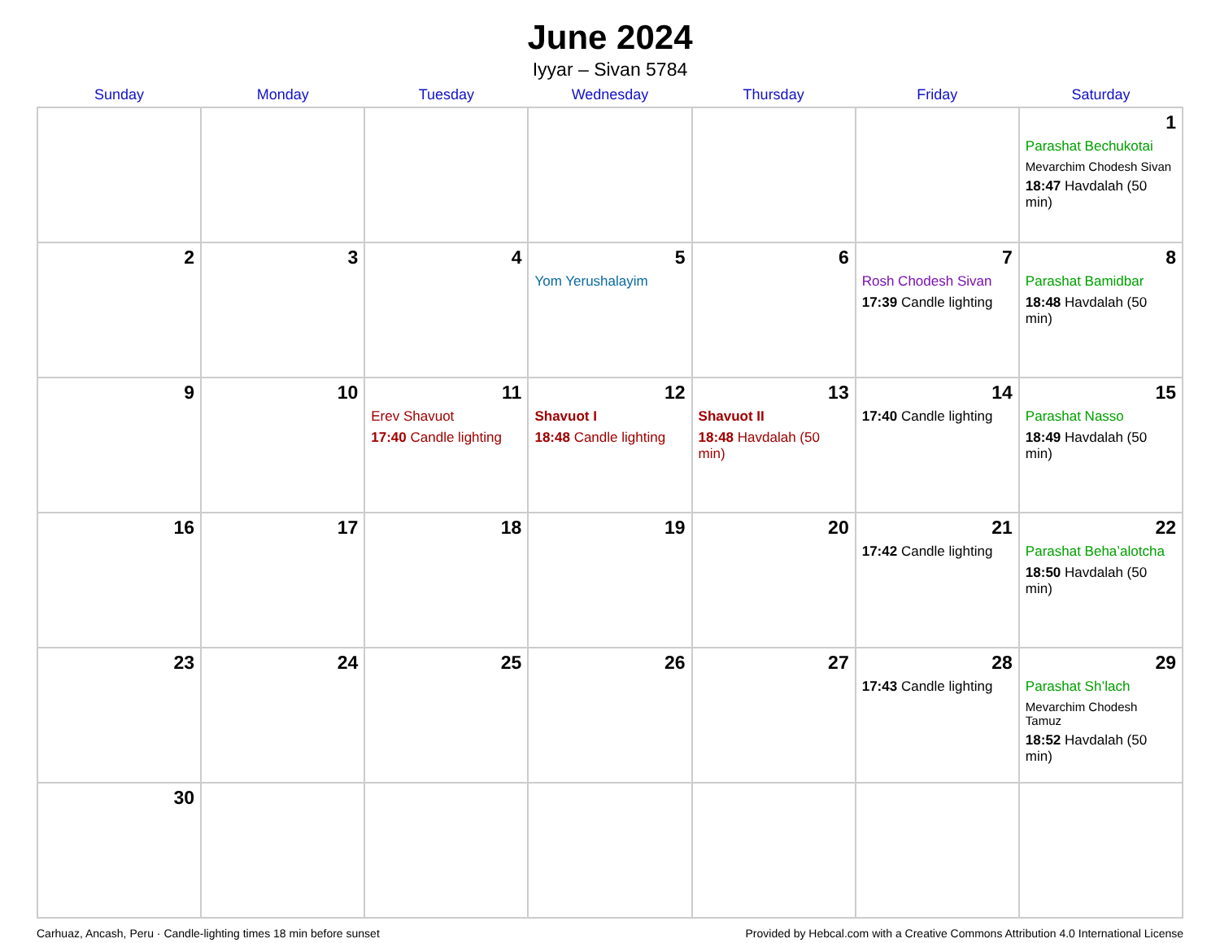June 2024
Iyyar – Sivan 5784
| Sunday | Monday | Tuesday | Wednesday | Thursday | Friday | Saturday |
| --- | --- | --- | --- | --- | --- | --- |
| | | | | | | 1 Parashat Bechukotai Mevarchim Chodesh Sivan 18:47 Havdalah (50 min) |
| 2 | 3 | 4 | 5 Yom Yerushalayim | 6 | 7 Rosh Chodesh Sivan 17:39 Candle lighting | 8 Parashat Bamidbar 18:48 Havdalah (50 min) |
| 9 | 10 | 11 Erev Shavuot 17:40 Candle lighting | 12 Shavuot I 18:48 Candle lighting | 13 Shavuot II 18:48 Havdalah (50 min) | 14 17:40 Candle lighting | 15 Parashat Nasso 18:49 Havdalah (50 min) |
| 16 | 17 | 18 | 19 | 20 | 21 17:42 Candle lighting | 22 Parashat Beha’alotcha 18:50 Havdalah (50 min) |
| 23 | 24 | 25 | 26 | 27 | 28 17:43 Candle lighting | 29 Parashat Sh’lach Mevarchim Chodesh Tamuz 18:52 Havdalah (50 min) |
| 30 | | | | | | |
Carhuaz, Ancash, Peru · Candle-lighting times 18 min before sunset Provided by Hebcal.com with a Creative Commons Attribution 4.0 International License